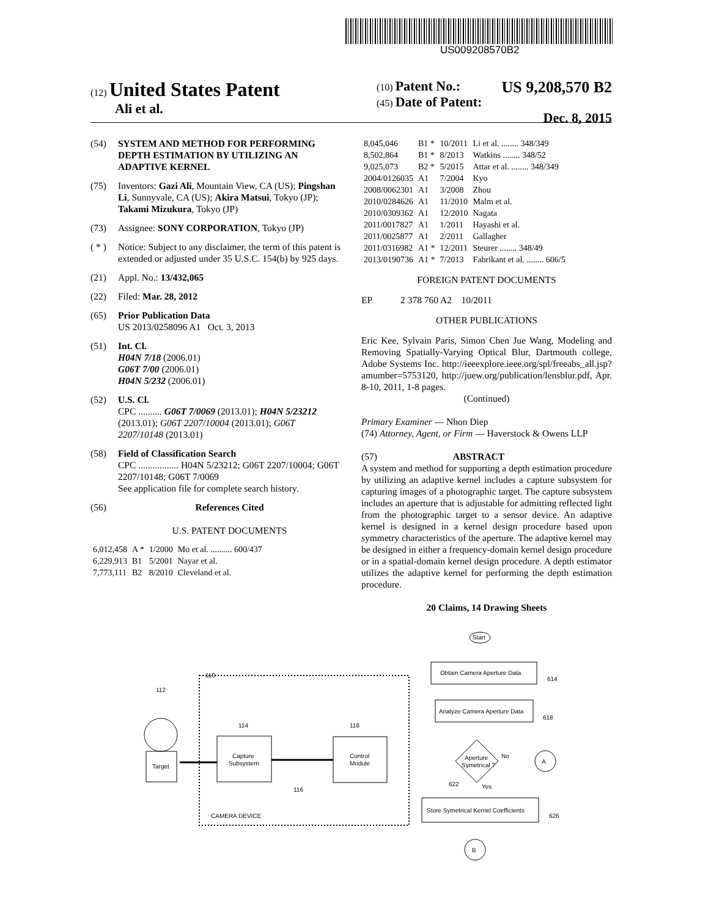US009208570B2
(12) United States Patent
Ali et al.
(10) Patent No.: US 9,208,570 B2
(45) Date of Patent: Dec. 8, 2015
(54) SYSTEM AND METHOD FOR PERFORMING DEPTH ESTIMATION BY UTILIZING AN ADAPTIVE KERNEL
(75) Inventors: Gazi Ali, Mountain View, CA (US); Pingshan Li, Sunnyvale, CA (US); Akira Matsui, Tokyo (JP); Takami Mizukura, Tokyo (JP)
(73) Assignee: SONY CORPORATION, Tokyo (JP)
( * ) Notice: Subject to any disclaimer, the term of this patent is extended or adjusted under 35 U.S.C. 154(b) by 925 days.
(21) Appl. No.: 13/432,065
(22) Filed: Mar. 28, 2012
(65) Prior Publication Data
US 2013/0258096 A1 Oct. 3, 2013
(51) Int. Cl.
H04N 7/18 (2006.01)
G06T 7/00 (2006.01)
H04N 5/232 (2006.01)
(52) U.S. Cl.
CPC .......... G06T 7/0069 (2013.01); H04N 5/23212 (2013.01); G06T 2207/10004 (2013.01); G06T 2207/10148 (2013.01)
(58) Field of Classification Search
CPC ................. H04N 5/23212; G06T 2207/10004; G06T 2207/10148; G06T 7/0069
See application file for complete search history.
(56) References Cited
U.S. PATENT DOCUMENTS
| 6,012,458 | A * | 1/2000 | Mo et al. .......... 600/437 |
| 6,229,913 | B1 | 5/2001 | Nayar et al. |
| 7,773,111 | B2 | 8/2010 | Cleveland et al. |
| 8,045,046 | B1 * | 10/2011 | Li et al. ........ 348/349 |
| 8,502,864 | B1 * | 8/2013 | Watkins ........ 348/52 |
| 9,025,073 | B2 * | 5/2015 | Attar et al. ........ 348/349 |
| 2004/0126035 | A1 | 7/2004 | Kyo |
| 2008/0062301 | A1 | 3/2008 | Zhou |
| 2010/0284626 | A1 | 11/2010 | Malm et al. |
| 2010/0309362 | A1 | 12/2010 | Nagata |
| 2011/0017827 | A1 | 1/2011 | Hayashi et al. |
| 2011/0025877 | A1 | 2/2011 | Gallagher |
| 2011/0316982 | A1 * | 12/2011 | Steurer ........ 348/49 |
| 2013/0190736 | A1 * | 7/2013 | Fabrikant et al. ........ 606/5 |
FOREIGN PATENT DOCUMENTS
EP 2 378 760 A2 10/2011
OTHER PUBLICATIONS
Eric Kee, Sylvain Paris, Simon Chen Jue Wang, Modeling and Removing Spatially-Varying Optical Blur, Dartmouth college, Adobe Systems Inc. http://ieeexplore.ieee.org/spl/freeabs_all.jsp?amumber=5753120, http://juew.org/publication/lensblur.pdf, Apr. 8-10, 2011, 1-8 pages.
(Continued)
Primary Examiner — Nhon Diep
(74) Attorney, Agent, or Firm — Haverstock & Owens LLP
(57) ABSTRACT
A system and method for supporting a depth estimation procedure by utilizing an adaptive kernel includes a capture subsystem for capturing images of a photographic target. The capture subsystem includes an aperture that is adjustable for admitting reflected light from the photographic target to a sensor device. An adaptive kernel is designed in a kernel design procedure based upon symmetry characteristics of the aperture. The adaptive kernel may be designed in either a frequency-domain kernel design procedure or in a spatial-domain kernel design procedure. A depth estimator utilizes the adaptive kernel for performing the depth estimation procedure.
20 Claims, 14 Drawing Sheets
110
112
Target
Capture
Subsystem
114
116
Control
Module
118
CAMERA DEVICE
Start
Obtain Camera Aperture Data
614
Analyze Camera Aperture Data
618
Aperture
Symetrical ?
No
622
Yes
A
Store Symetrical Kernel Coefficients
626
B